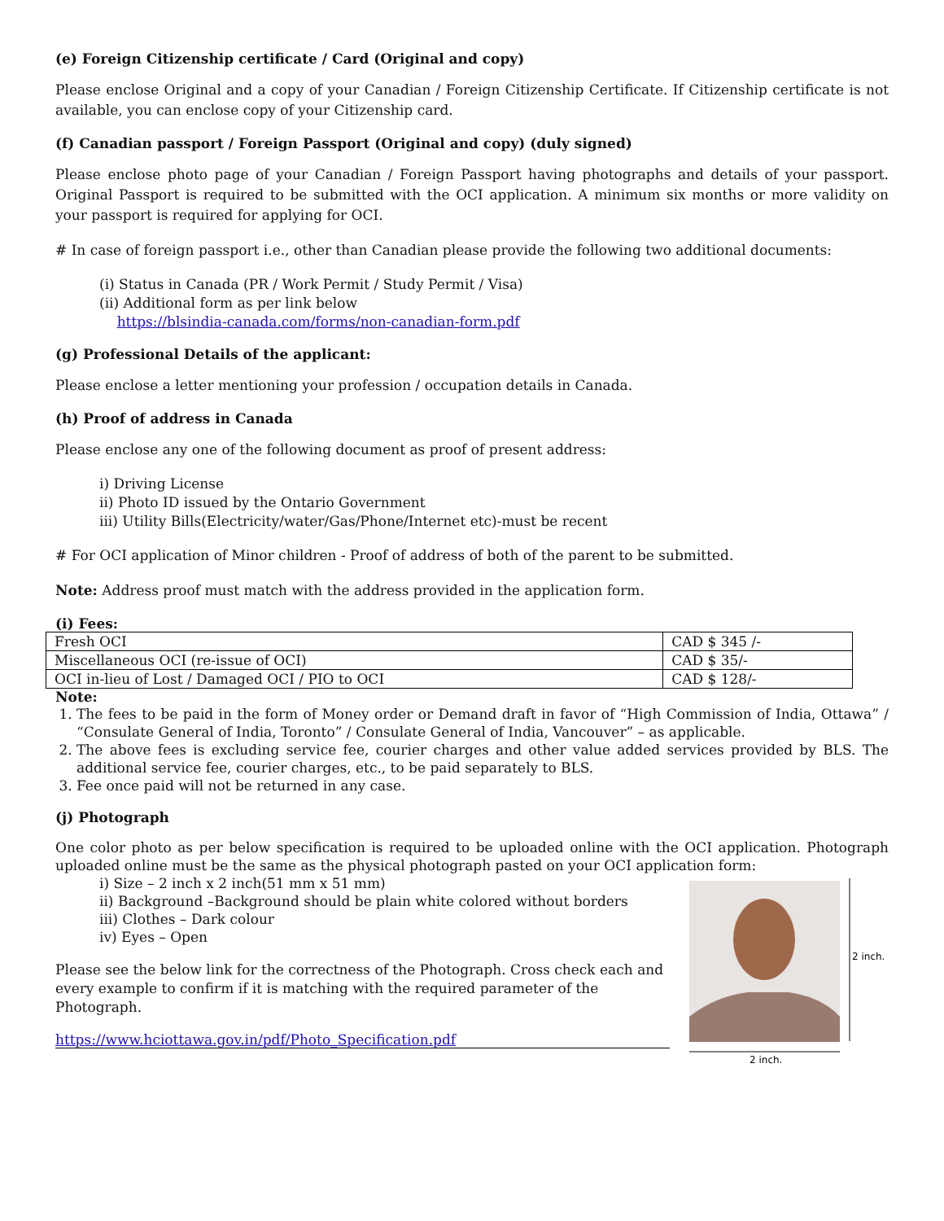(e) Foreign Citizenship certificate / Card (Original and copy)
Please enclose Original and a copy of your Canadian / Foreign Citizenship Certificate. If Citizenship certificate is not available, you can enclose copy of your Citizenship card.
(f) Canadian passport / Foreign Passport (Original and copy) (duly signed)
Please enclose photo page of your Canadian / Foreign Passport having photographs and details of your passport. Original Passport is required to be submitted with the OCI application. A minimum six months or more validity on your passport is required for applying for OCI.
# In case of foreign passport i.e., other than Canadian please provide the following two additional documents:
(i) Status in Canada (PR / Work Permit / Study Permit / Visa)
(ii) Additional form as per link below
https://blsindia-canada.com/forms/non-canadian-form.pdf
(g) Professional Details of the applicant:
Please enclose a letter mentioning your profession / occupation details in Canada.
(h) Proof of address in Canada
Please enclose any one of the following document as proof of present address:
i) Driving License
ii) Photo ID issued by the Ontario Government
iii) Utility Bills(Electricity/water/Gas/Phone/Internet etc)-must be recent
# For OCI application of Minor children - Proof of address of both of the parent to be submitted.
Note: Address proof must match with the address provided in the application form.
(i) Fees:
| Fresh OCI | CAD $ 345 /- |
| Miscellaneous OCI (re-issue of OCI) | CAD $ 35/- |
| OCI in-lieu of Lost / Damaged OCI / PIO to OCI | CAD $ 128/- |
Note:
1. The fees to be paid in the form of Money order or Demand draft in favor of “High Commission of India, Ottawa” / “Consulate General of India, Toronto” / Consulate General of India, Vancouver” – as applicable.
2. The above fees is excluding service fee, courier charges and other value added services provided by BLS. The additional service fee, courier charges, etc., to be paid separately to BLS.
3. Fee once paid will not be returned in any case.
(j) Photograph
One color photo as per below specification is required to be uploaded online with the OCI application. Photograph uploaded online must be the same as the physical photograph pasted on your OCI application form:
i) Size – 2 inch x 2 inch(51 mm x 51 mm)
ii) Background –Background should be plain white colored without borders
iii) Clothes – Dark colour
iv) Eyes – Open
Please see the below link for the correctness of the Photograph. Cross check each and every example to confirm if it is matching with the required parameter of the Photograph.
https://www.hciottawa.gov.in/pdf/Photo_Specification.pdf
2 inch.
2 inch.